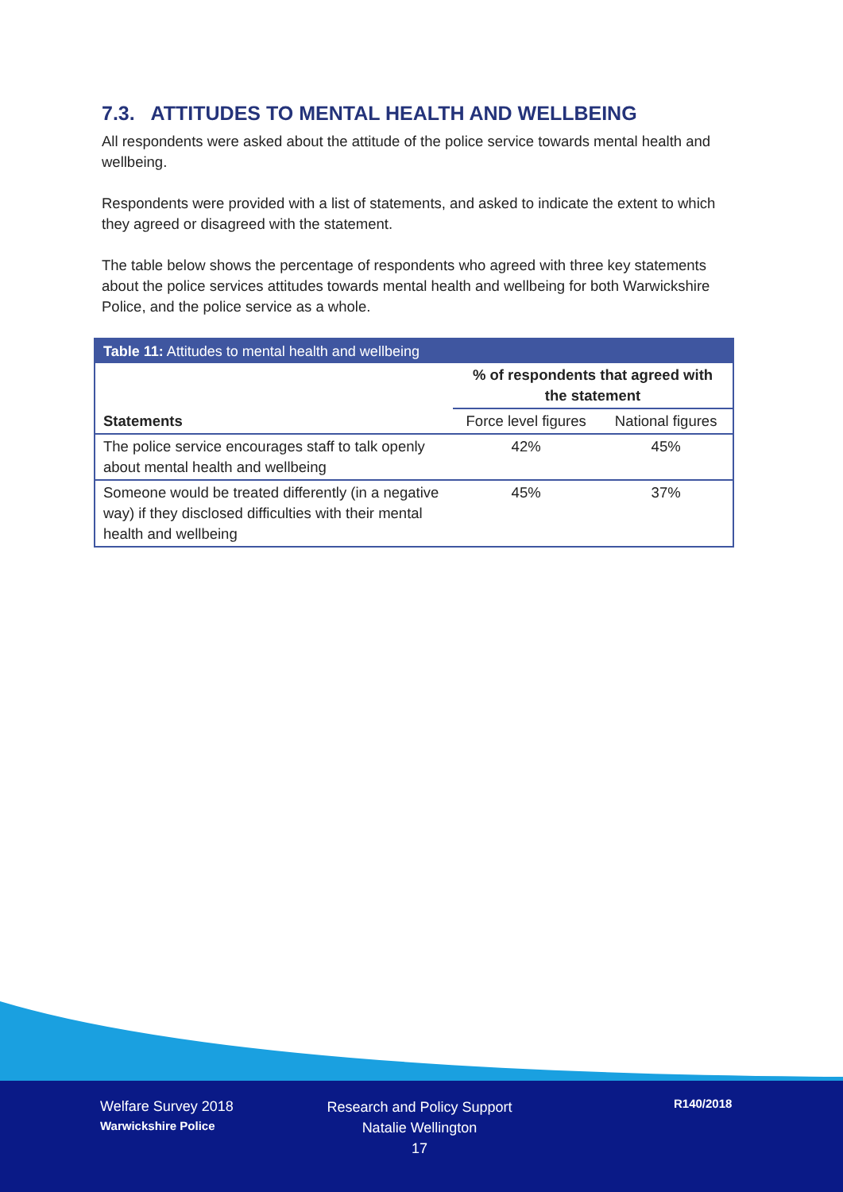7.3. ATTITUDES TO MENTAL HEALTH AND WELLBEING
All respondents were asked about the attitude of the police service towards mental health and wellbeing.
Respondents were provided with a list of statements, and asked to indicate the extent to which they agreed or disagreed with the statement.
The table below shows the percentage of respondents who agreed with three key statements about the police services attitudes towards mental health and wellbeing for both Warwickshire Police, and the police service as a whole.
| Table 11: Attitudes to mental health and wellbeing | | |
| --- | --- | --- |
| Statements | % of respondents that agreed with the statement | |
| | Force level figures | National figures |
| The police service encourages staff to talk openly about mental health and wellbeing | 42% | 45% |
| Someone would be treated differently (in a negative way) if they disclosed difficulties with their mental health and wellbeing | 45% | 37% |
Welfare Survey 2018
Warwickshire Police
Research and Policy Support
Natalie Wellington
17
R140/2018